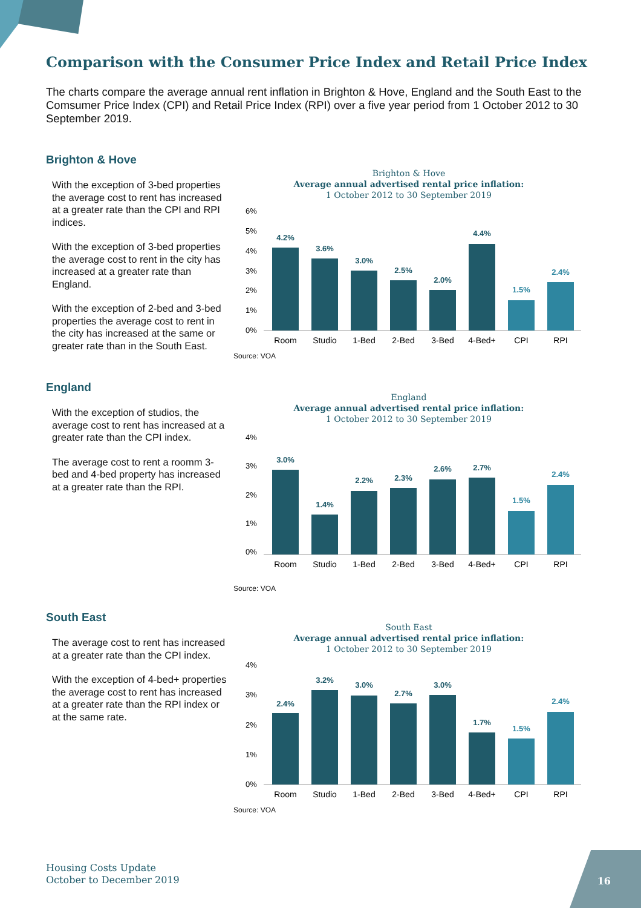Comparison with the Consumer Price Index and Retail Price Index
The charts compare the average annual rent inflation in Brighton & Hove, England and the South East to the Comsumer Price Index (CPI) and Retail Price Index (RPI) over a five year period from 1 October 2012 to 30 September 2019.
Brighton & Hove
With the exception of 3-bed properties the average cost to rent has increased at a greater rate than the CPI and RPI indices.
With the exception of 3-bed properties the average cost to rent in the city has increased at a greater rate than England.
With the exception of 2-bed and 3-bed properties the average cost to rent in the city has increased at the same or greater rate than in the South East.
Brighton & Hove
Average annual advertised rental price inflation:
1 October 2012 to 30 September 2019
6%
5%
4%
3%
2%
1%
0%
4.2%
3.6%
3.0%
2.5%
2.0%
4.4%
1.5%
2.4%
Room
Studio
1-Bed
2-Bed
3-Bed
4-Bed+
CPI
RPI
Source: VOA
England
With the exception of studios, the average cost to rent has increased at a greater rate than the CPI index.
The average cost to rent a roomm 3-bed and 4-bed property has increased at a greater rate than the RPI.
England
Average annual advertised rental price inflation:
1 October 2012 to 30 September 2019
4%
3%
2%
1%
0%
3.0%
1.4%
2.2%
2.3%
2.6%
2.7%
1.5%
2.4%
Room
Studio
1-Bed
2-Bed
3-Bed
4-Bed+
CPI
RPI
Source: VOA
South East
The average cost to rent has increased at a greater rate than the CPI index.
With the exception of 4-bed+ properties the average cost to rent has increased at a greater rate than the RPI index or at the same rate.
South East
Average annual advertised rental price inflation:
1 October 2012 to 30 September 2019
4%
3%
2%
1%
0%
2.4%
3.2%
3.0%
2.7%
3.0%
1.7%
1.5%
2.4%
Room
Studio
1-Bed
2-Bed
3-Bed
4-Bed+
CPI
RPI
Source: VOA
Housing Costs Update
October to December 2019
16